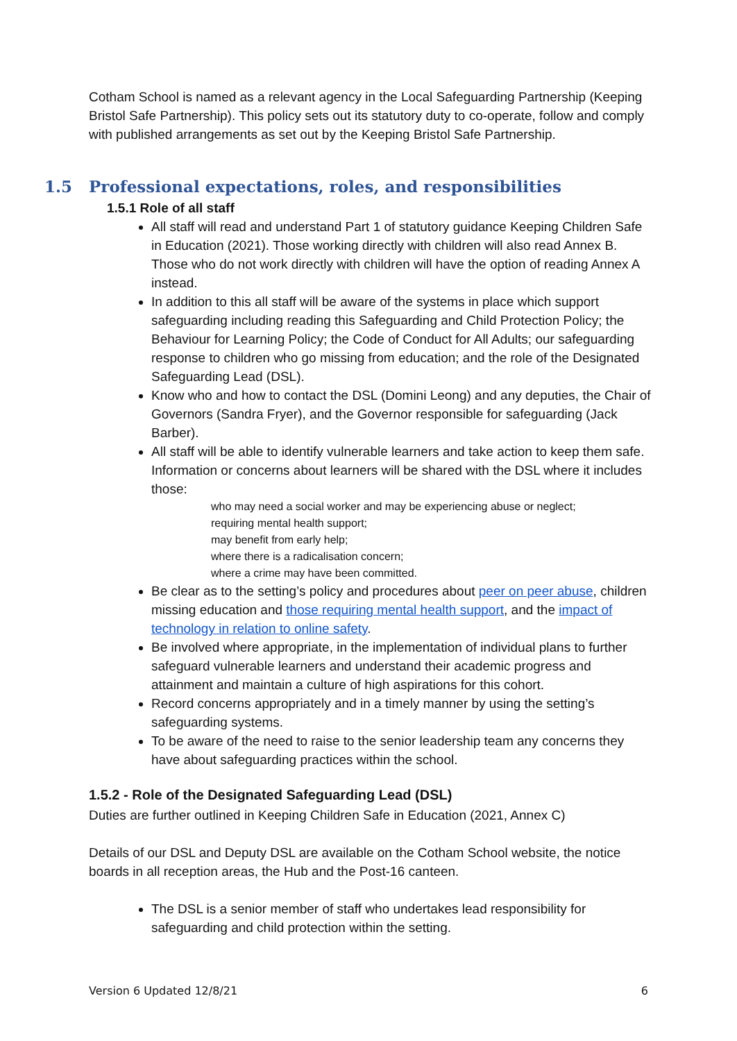Cotham School is named as a relevant agency in the Local Safeguarding Partnership (Keeping Bristol Safe Partnership). This policy sets out its statutory duty to co-operate, follow and comply with published arrangements as set out by the Keeping Bristol Safe Partnership.
1.5 Professional expectations, roles, and responsibilities
1.5.1 Role of all staff
All staff will read and understand Part 1 of statutory guidance Keeping Children Safe in Education (2021). Those working directly with children will also read Annex B. Those who do not work directly with children will have the option of reading Annex A instead.
In addition to this all staff will be aware of the systems in place which support safeguarding including reading this Safeguarding and Child Protection Policy; the Behaviour for Learning Policy; the Code of Conduct for All Adults; our safeguarding response to children who go missing from education; and the role of the Designated Safeguarding Lead (DSL).
Know who and how to contact the DSL (Domini Leong) and any deputies, the Chair of Governors (Sandra Fryer), and the Governor responsible for safeguarding (Jack Barber).
All staff will be able to identify vulnerable learners and take action to keep them safe. Information or concerns about learners will be shared with the DSL where it includes those:
who may need a social worker and may be experiencing abuse or neglect;
requiring mental health support;
may benefit from early help;
where there is a radicalisation concern;
where a crime may have been committed.
Be clear as to the setting’s policy and procedures about peer on peer abuse, children missing education and those requiring mental health support, and the impact of technology in relation to online safety.
Be involved where appropriate, in the implementation of individual plans to further safeguard vulnerable learners and understand their academic progress and attainment and maintain a culture of high aspirations for this cohort.
Record concerns appropriately and in a timely manner by using the setting’s safeguarding systems.
To be aware of the need to raise to the senior leadership team any concerns they have about safeguarding practices within the school.
1.5.2 - Role of the Designated Safeguarding Lead (DSL)
Duties are further outlined in Keeping Children Safe in Education (2021, Annex C)
Details of our DSL and Deputy DSL are available on the Cotham School website, the notice boards in all reception areas, the Hub and the Post-16 canteen.
The DSL is a senior member of staff who undertakes lead responsibility for safeguarding and child protection within the setting.
Version 6 Updated 12/8/21 6